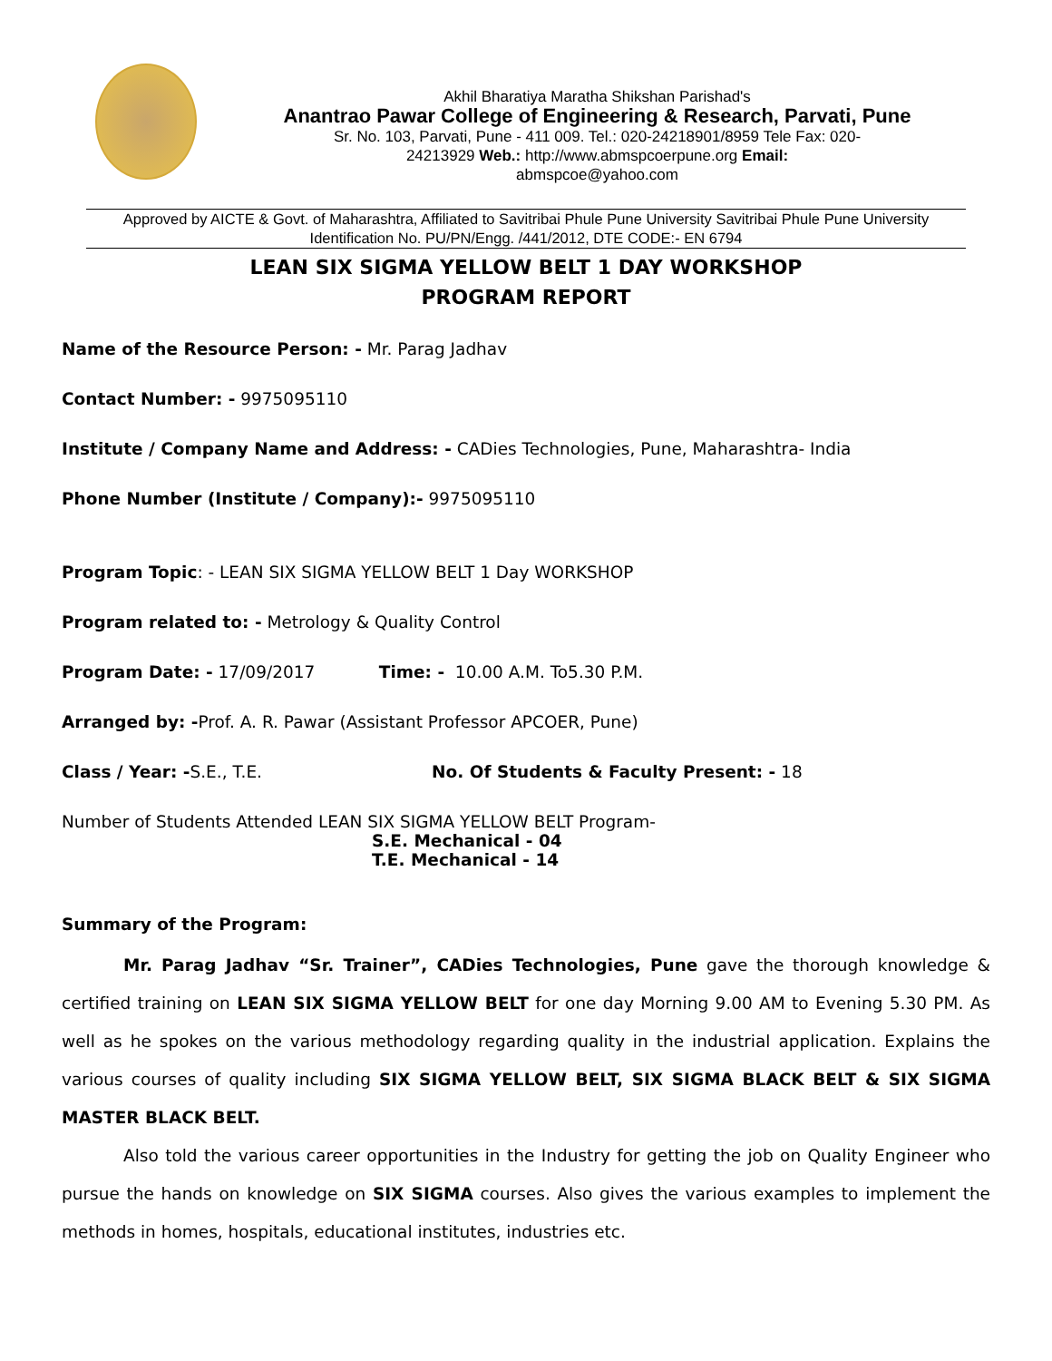Akhil Bharatiya Maratha Shikshan Parishad's
Anantrao Pawar College of Engineering & Research, Parvati, Pune
Sr. No. 103, Parvati, Pune - 411 009. Tel.: 020-24218901/8959 Tele Fax: 020-
24213929 Web.: http://www.abmspcoerpune.org Email:
abmspcoe@yahoo.com
Approved by AICTE & Govt. of Maharashtra, Affiliated to Savitribai Phule Pune University Savitribai Phule Pune University Identification No. PU/PN/Engg. /441/2012, DTE CODE:- EN 6794
LEAN SIX SIGMA YELLOW BELT 1 DAY WORKSHOP
PROGRAM REPORT
Name of the Resource Person: - Mr. Parag Jadhav
Contact Number: - 9975095110
Institute / Company Name and Address: - CADies Technologies, Pune, Maharashtra- India
Phone Number (Institute / Company):- 9975095110
Program Topic: - LEAN SIX SIGMA YELLOW BELT 1 Day WORKSHOP
Program related to: - Metrology & Quality Control
Program Date: - 17/09/2017 Time: - 10.00 A.M. To5.30 P.M.
Arranged by: -Prof. A. R. Pawar (Assistant Professor APCOER, Pune)
Class / Year: -S.E., T.E. No. Of Students & Faculty Present: - 18
Number of Students Attended LEAN SIX SIGMA YELLOW BELT Program-
S.E. Mechanical - 04
T.E. Mechanical - 14
Summary of the Program:
Mr. Parag Jadhav “Sr. Trainer”, CADies Technologies, Pune gave the thorough knowledge & certified training on LEAN SIX SIGMA YELLOW BELT for one day Morning 9.00 AM to Evening 5.30 PM. As well as he spokes on the various methodology regarding quality in the industrial application. Explains the various courses of quality including SIX SIGMA YELLOW BELT, SIX SIGMA BLACK BELT & SIX SIGMA MASTER BLACK BELT.
Also told the various career opportunities in the Industry for getting the job on Quality Engineer who pursue the hands on knowledge on SIX SIGMA courses. Also gives the various examples to implement the methods in homes, hospitals, educational institutes, industries etc.